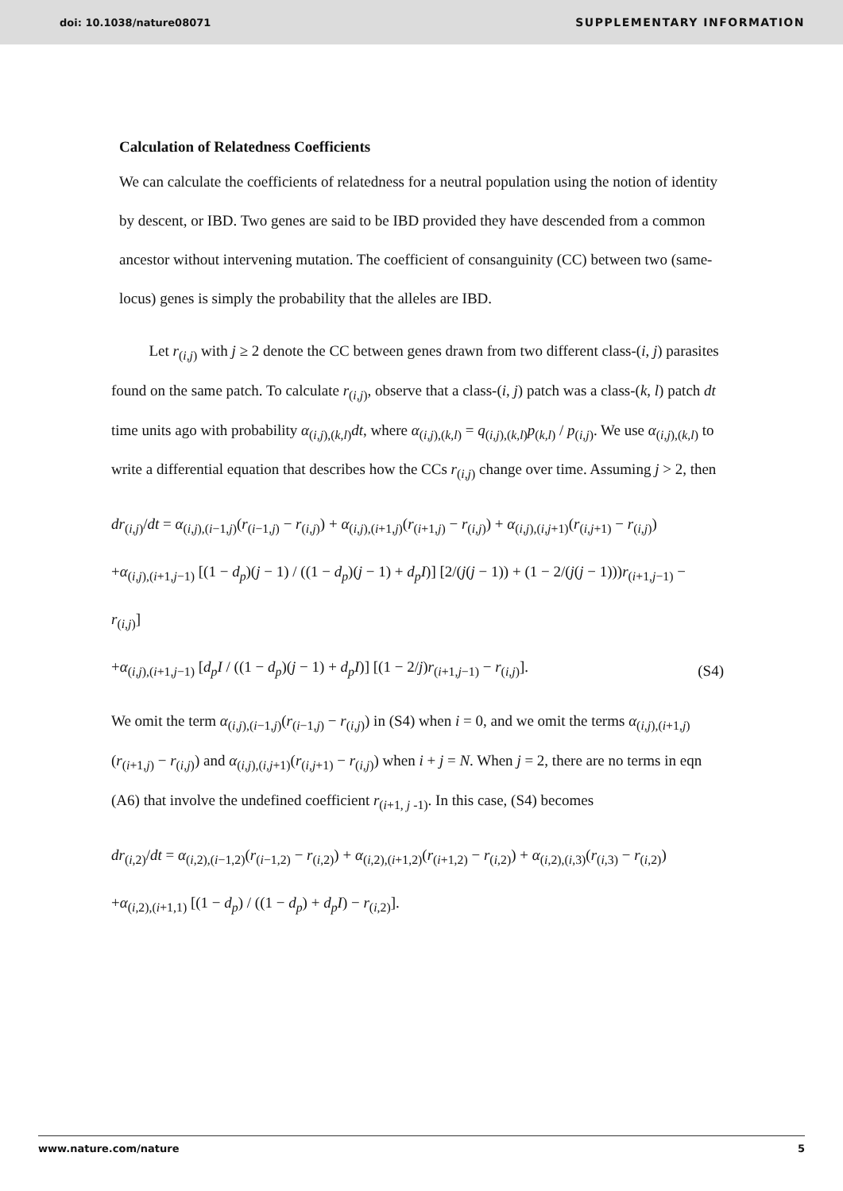doi: 10.1038/nature08071 SUPPLEMENTARY INFORMATION
Calculation of Relatedness Coefficients
We can calculate the coefficients of relatedness for a neutral population using the notion of identity by descent, or IBD. Two genes are said to be IBD provided they have descended from a common ancestor without intervening mutation. The coefficient of consanguinity (CC) between two (same-locus) genes is simply the probability that the alleles are IBD.
Let r<sub>(i,j)</sub> with j ≥ 2 denote the CC between genes drawn from two different class-(i, j) parasites found on the same patch. To calculate r<sub>(i,j)</sub>, observe that a class-(i, j) patch was a class-(k, l) patch dt time units ago with probability α<sub>(i,j),(k,l)</sub>dt, where α<sub>(i,j),(k,l)</sub> = q<sub>(i,j),(k,l)</sub>p<sub>(k,l)</sub> / p<sub>(i,j)</sub>. We use α<sub>(i,j),(k,l)</sub> to write a differential equation that describes how the CCs r<sub>(i,j)</sub> change over time. Assuming j > 2, then
dr<sub>(i,j)</sub>/dt = α<sub>(i,j),(i−1,j)</sub>(r<sub>(i−1,j)</sub> − r<sub>(i,j)</sub>) + α<sub>(i,j),(i+1,j)</sub>(r<sub>(i+1,j)</sub> − r<sub>(i,j)</sub>) + α<sub>(i,j),(i,j+1)</sub>(r<sub>(i,j+1)</sub> − r<sub>(i,j)</sub>)
+α<sub>(i,j),(i+1,j−1)</sub> [(1 − d<sub>p</sub>)(j − 1) / ((1 − d<sub>p</sub>)(j − 1) + d<sub>p</sub>I)] [2/(j(j − 1)) + (1 − 2/(j(j − 1)))r<sub>(i+1,j−1)</sub> − r<sub>(i,j)</sub>]
+α<sub>(i,j),(i+1,j−1)</sub> [d<sub>p</sub>I / ((1 − d<sub>p</sub>)(j − 1) + d<sub>p</sub>I)] [(1 − 2/j)r<sub>(i+1,j−1)</sub> − r<sub>(i,j)</sub>].
(S4)
We omit the term α<sub>(i,j),(i−1,j)</sub>(r<sub>(i−1,j)</sub> − r<sub>(i,j)</sub>) in (S4) when i = 0, and we omit the terms α<sub>(i,j),(i+1,j)</sub>(r<sub>(i+1,j)</sub> − r<sub>(i,j)</sub>) and α<sub>(i,j),(i,j+1)</sub>(r<sub>(i,j+1)</sub> − r<sub>(i,j)</sub>) when i + j = N. When j = 2, there are no terms in eqn (A6) that involve the undefined coefficient r<sub>(i+1, j -1)</sub>. In this case, (S4) becomes
dr<sub>(i,2)</sub>/dt = α<sub>(i,2),(i−1,2)</sub>(r<sub>(i−1,2)</sub> − r<sub>(i,2)</sub>) + α<sub>(i,2),(i+1,2)</sub>(r<sub>(i+1,2)</sub> − r<sub>(i,2)</sub>) + α<sub>(i,2),(i,3)</sub>(r<sub>(i,3)</sub> − r<sub>(i,2)</sub>)
+α<sub>(i,2),(i+1,1)</sub> [(1 − d<sub>p</sub>) / ((1 − d<sub>p</sub>) + d<sub>p</sub>I) − r<sub>(i,2)</sub>].
www.nature.com/nature 5